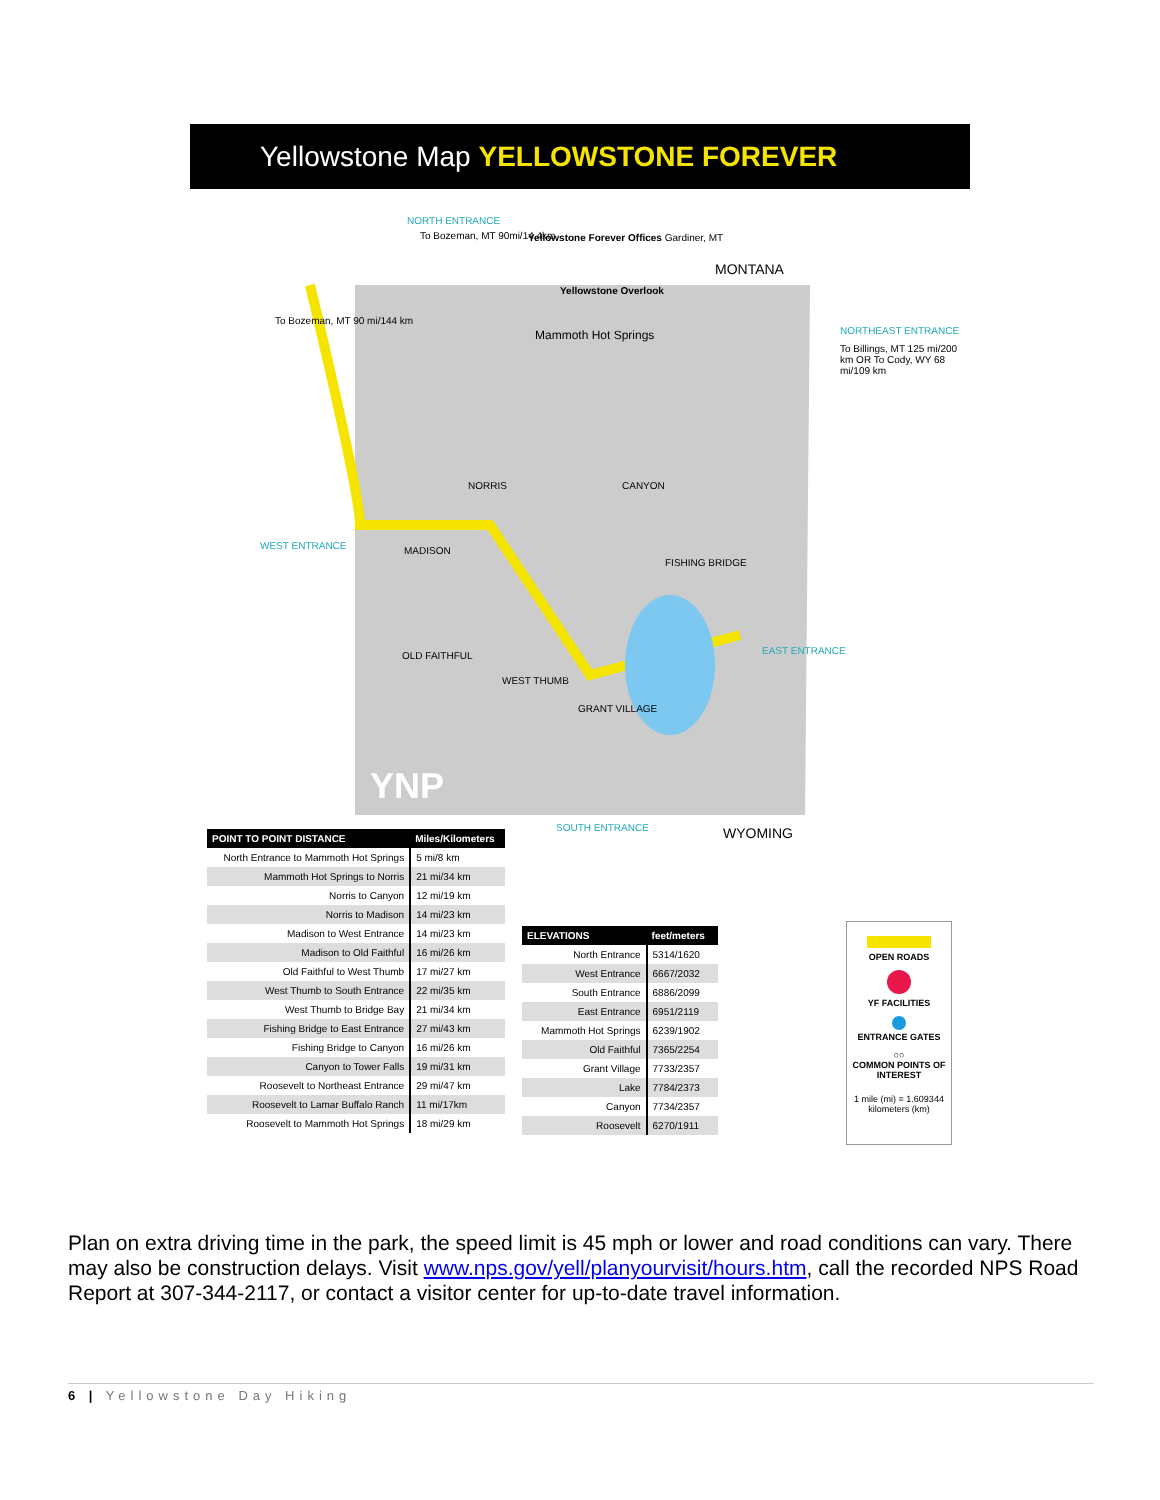Yellowstone Map YELLOWSTONE FOREVER
NORTH ENTRANCE
To Bozeman, MT 90mi/14.4km Yellowstone Forever Offices Gardiner, MT
MONTANA
Yellowstone Overlook
Mammoth Hot Springs NORTHEAST ENTRANCE
To Billings, MT 125 mi/200 km OR To Cody, WY 68 mi/109 km
To Bozeman, MT 90 mi/144 km
NORRIS CANYON
WEST ENTRANCE MADISON
FISHING BRIDGE
OLD FAITHFUL EAST ENTRANCE
WEST THUMB
GRANT VILLAGE
YNP
SOUTH ENTRANCE WYOMING
| POINT TO POINT DISTANCE | Miles/Kilometers |
| --- | --- |
| North Entrance to Mammoth Hot Springs | 5 mi/8 km |
| Mammoth Hot Springs to Norris | 21 mi/34 km |
| Norris to Canyon | 12 mi/19 km |
| Norris to Madison | 14 mi/23 km |
| Madison to West Entrance | 14 mi/23 km |
| Madison to Old Faithful | 16 mi/26 km |
| Old Faithful to West Thumb | 17 mi/27 km |
| West Thumb to South Entrance | 22 mi/35 km |
| West Thumb to Bridge Bay | 21 mi/34 km |
| Fishing Bridge to East Entrance | 27 mi/43 km |
| Fishing Bridge to Canyon | 16 mi/26 km |
| Canyon to Tower Falls | 19 mi/31 km |
| Roosevelt to Northeast Entrance | 29 mi/47 km |
| Roosevelt to Lamar Buffalo Ranch | 11 mi/17km |
| Roosevelt to Mammoth Hot Springs | 18 mi/29 km |
| ELEVATIONS | feet/meters |
| --- | --- |
| North Entrance | 5314/1620 |
| West Entrance | 6667/2032 |
| South Entrance | 6886/2099 |
| East Entrance | 6951/2119 |
| Mammoth Hot Springs | 6239/1902 |
| Old Faithful | 7365/2254 |
| Grant Village | 7733/2357 |
| Lake | 7784/2373 |
| Canyon | 7734/2357 |
| Roosevelt | 6270/1911 |
OPEN ROADS
YF FACILITIES
ENTRANCE GATES
○○
COMMON POINTS OF INTEREST
1 mile (mi) = 1.609344 kilometers (km)
Plan on extra driving time in the park, the speed limit is 45 mph or lower and road conditions can vary. There may also be construction delays. Visit www.nps.gov/yell/planyourvisit/hours.htm, call the recorded NPS Road Report at 307-344-2117, or contact a visitor center for up-to-date travel information.
6 | Yellowstone Day Hiking